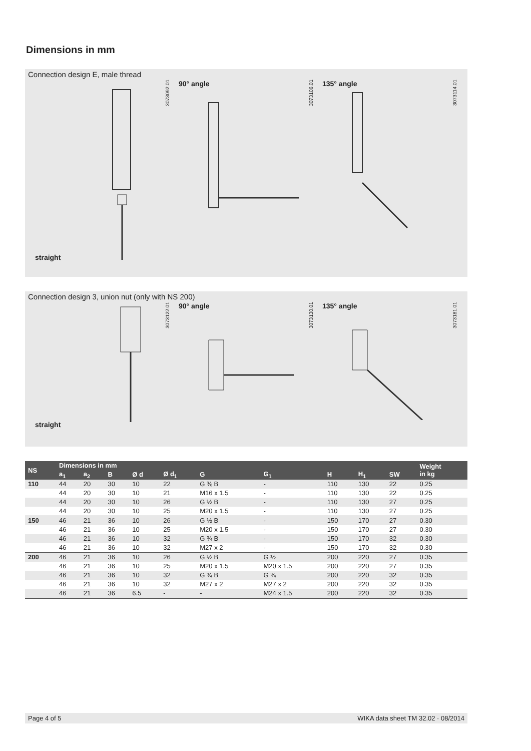Dimensions in mm
Connection design E, male thread
straight
3073092.01
90° angle
3073106.01
135° angle
3073114.01
Connection design 3, union nut (only with NS 200)
straight
3073122.01
90° angle
3073130.01
135° angle
3073181.01
| NS | Dimensions in mm | | | | | | | | | | Weight in kg |
| --- | --- | --- | --- | --- | --- | --- | --- | --- | --- | --- | --- |
| | a<sub>1</sub> | a<sub>2</sub> | B | Ø d | Ø d<sub>1</sub> | G | G<sub>1</sub> | H | H<sub>1</sub> | SW | |
| 110 | 44 | 20 | 30 | 10 | 22 | G ⅜ B | - | 110 | 130 | 22 | 0.25 |
| | 44 | 20 | 30 | 10 | 21 | M16 x 1.5 | - | 110 | 130 | 22 | 0.25 |
| | 44 | 20 | 30 | 10 | 26 | G ½ B | - | 110 | 130 | 27 | 0.25 |
| | 44 | 20 | 30 | 10 | 25 | M20 x 1.5 | - | 110 | 130 | 27 | 0.25 |
| 150 | 46 | 21 | 36 | 10 | 26 | G ½ B | - | 150 | 170 | 27 | 0.30 |
| | 46 | 21 | 36 | 10 | 25 | M20 x 1.5 | - | 150 | 170 | 27 | 0.30 |
| | 46 | 21 | 36 | 10 | 32 | G ¾ B | - | 150 | 170 | 32 | 0.30 |
| | 46 | 21 | 36 | 10 | 32 | M27 x 2 | - | 150 | 170 | 32 | 0.30 |
| 200 | 46 | 21 | 36 | 10 | 26 | G ½ B | G ½ | 200 | 220 | 27 | 0.35 |
| | 46 | 21 | 36 | 10 | 25 | M20 x 1.5 | M20 x 1.5 | 200 | 220 | 27 | 0.35 |
| | 46 | 21 | 36 | 10 | 32 | G ¾ B | G ¾ | 200 | 220 | 32 | 0.35 |
| | 46 | 21 | 36 | 10 | 32 | M27 x 2 | M27 x 2 | 200 | 220 | 32 | 0.35 |
| | 46 | 21 | 36 | 6.5 | - | - | M24 x 1.5 | 200 | 220 | 32 | 0.35 |
Page 4 of 5 WIKA data sheet TM 32.02 · 08/2014